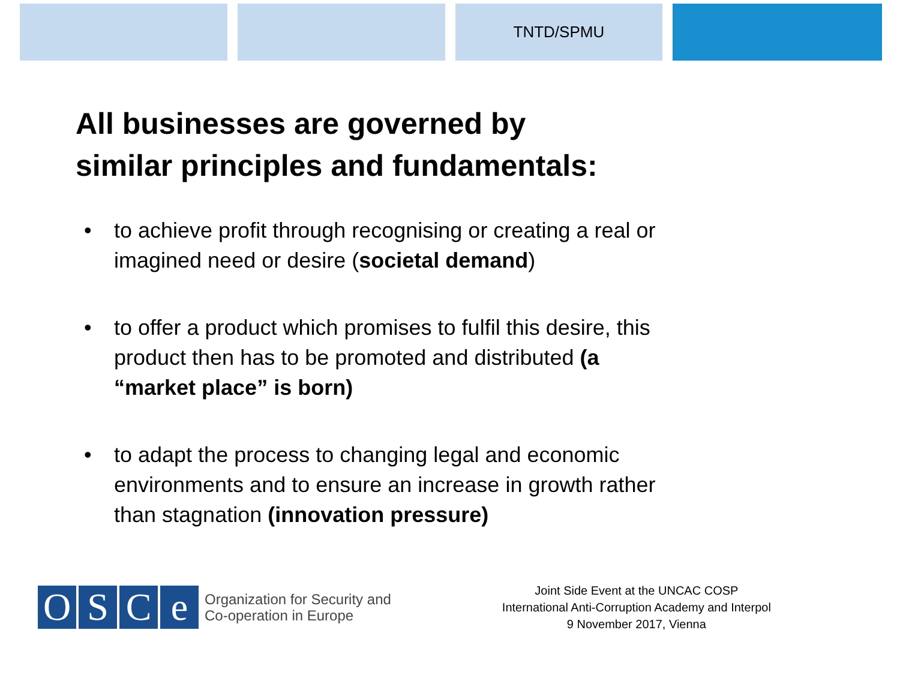TNTD/SPMU
All businesses are governed by
similar principles and fundamentals:
• to achieve profit through recognising or creating a real or imagined need or desire (societal demand)
• to offer a product which promises to fulfil this desire, this product then has to be promoted and distributed (a “market place” is born)
• to adapt the process to changing legal and economic environments and to ensure an increase in growth rather than stagnation (innovation pressure)
O S C e
Organization for Security and
Co-operation in Europe
Joint Side Event at the UNCAC COSP
International Anti-Corruption Academy and Interpol
9 November 2017, Vienna